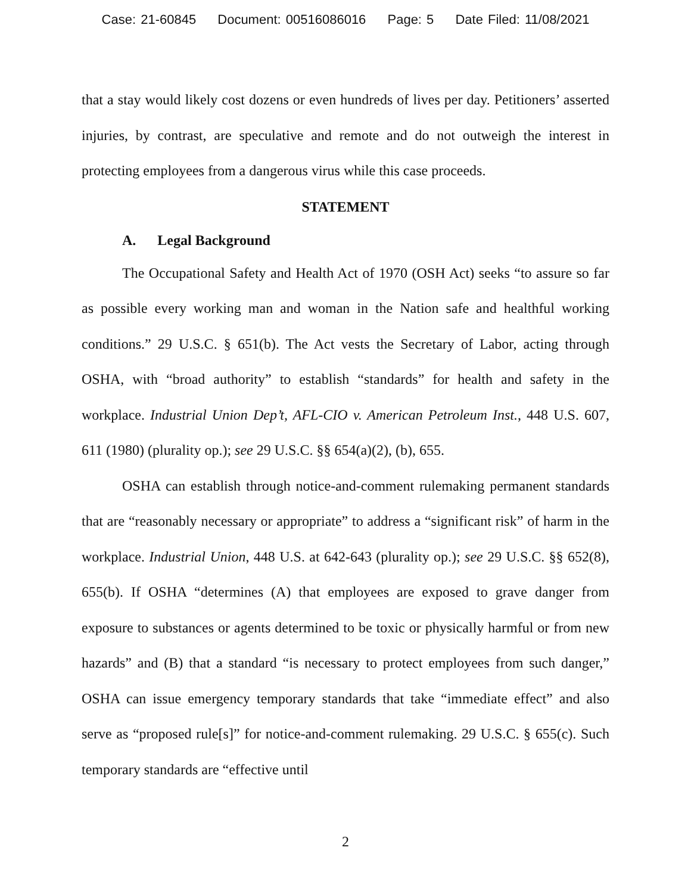Case: 21-60845 Document: 00516086016 Page: 5 Date Filed: 11/08/2021
that a stay would likely cost dozens or even hundreds of lives per day. Petitioners’ asserted injuries, by contrast, are speculative and remote and do not outweigh the interest in protecting employees from a dangerous virus while this case proceeds.
STATEMENT
A. Legal Background
The Occupational Safety and Health Act of 1970 (OSH Act) seeks “to assure so far as possible every working man and woman in the Nation safe and healthful working conditions.” 29 U.S.C. § 651(b). The Act vests the Secretary of Labor, acting through OSHA, with “broad authority” to establish “standards” for health and safety in the workplace. Industrial Union Dep’t, AFL-CIO v. American Petroleum Inst., 448 U.S. 607, 611 (1980) (plurality op.); see 29 U.S.C. §§ 654(a)(2), (b), 655.
OSHA can establish through notice-and-comment rulemaking permanent standards that are “reasonably necessary or appropriate” to address a “significant risk” of harm in the workplace. Industrial Union, 448 U.S. at 642-643 (plurality op.); see 29 U.S.C. §§ 652(8), 655(b). If OSHA “determines (A) that employees are exposed to grave danger from exposure to substances or agents determined to be toxic or physically harmful or from new hazards” and (B) that a standard “is necessary to protect employees from such danger,” OSHA can issue emergency temporary standards that take “immediate effect” and also serve as “proposed rule[s]” for notice-and-comment rulemaking. 29 U.S.C. § 655(c). Such temporary standards are “effective until
2